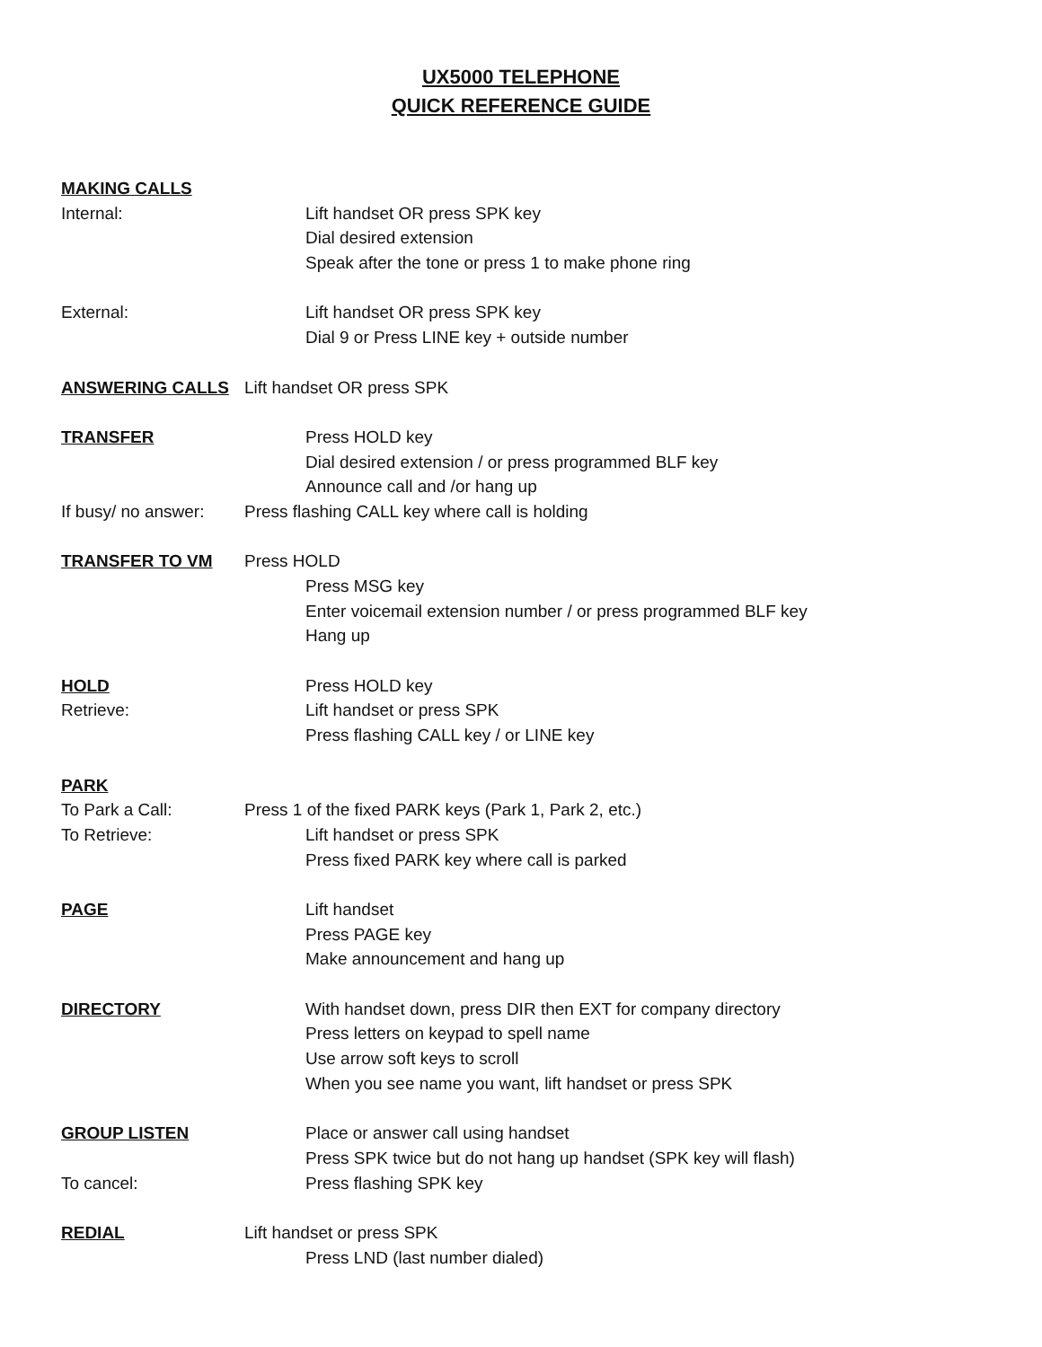UX5000 TELEPHONE
QUICK REFERENCE GUIDE
MAKING CALLS
Internal: Lift handset OR press SPK key
Dial desired extension
Speak after the tone or press 1 to make phone ring
External: Lift handset OR press SPK key
Dial 9 or Press LINE key + outside number
ANSWERING CALLS Lift handset OR press SPK
TRANSFER Press HOLD key
Dial desired extension / or press programmed BLF key
Announce call and /or hang up
If busy/ no answer:
Press flashing CALL key where call is holding
TRANSFER TO VM Press HOLD
Press MSG key
Enter voicemail extension number / or press programmed BLF key
Hang up
HOLD Press HOLD key
Retrieve: Lift handset or press SPK
Press flashing CALL key / or LINE key
PARK
To Park a Call: Press 1 of the fixed PARK keys (Park 1, Park 2, etc.)
To Retrieve: Lift handset or press SPK
Press fixed PARK key where call is parked
PAGE Lift handset
Press PAGE key
Make announcement and hang up
DIRECTORY With handset down, press DIR then EXT for company directory
Press letters on keypad to spell name
Use arrow soft keys to scroll
When you see name you want, lift handset or press SPK
GROUP LISTEN Place or answer call using handset
Press SPK twice but do not hang up handset (SPK key will flash)
To cancel: Press flashing SPK key
REDIAL Lift handset or press SPK
Press LND (last number dialed)